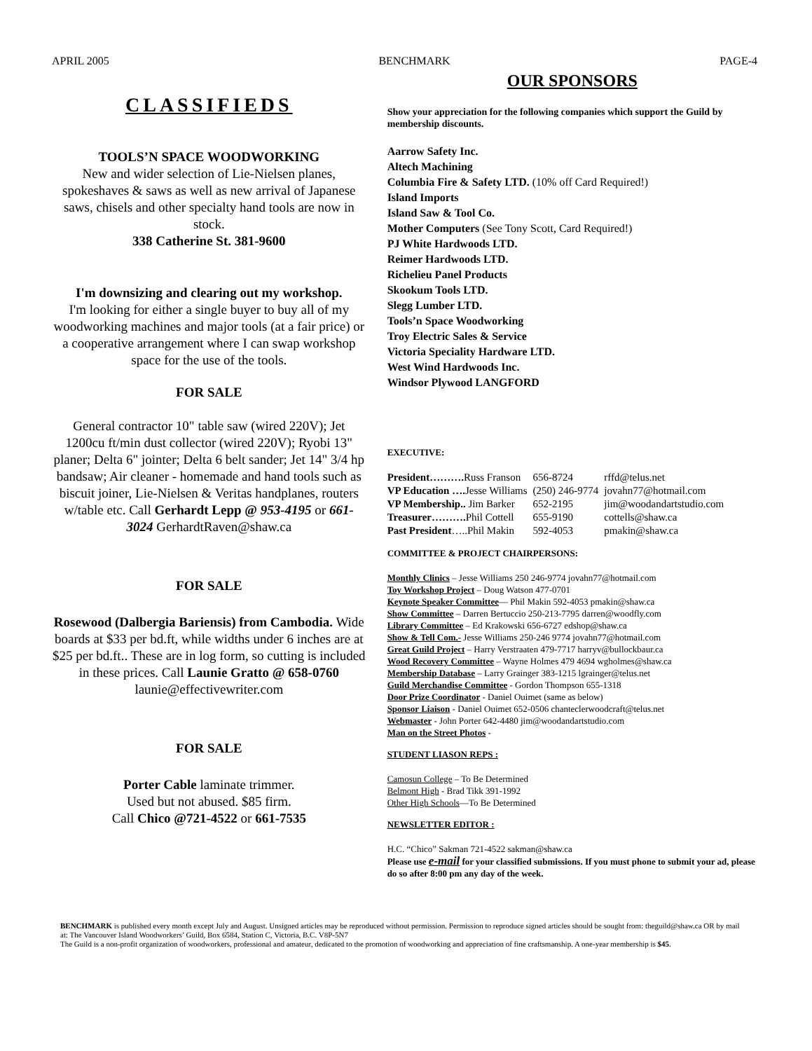APRIL 2005 BENCHMARK PAGE-4
CLASSIFIEDS
TOOLS’N SPACE WOODWORKING
New and wider selection of Lie-Nielsen planes, spokeshaves & saws as well as new arrival of Japanese saws, chisels and other specialty hand tools are now in stock.
338 Catherine St. 381-9600
I'm downsizing and clearing out my workshop.
I'm looking for either a single buyer to buy all of my woodworking machines and major tools (at a fair price) or a cooperative arrangement where I can swap workshop space for the use of the tools.
FOR SALE
General contractor 10" table saw (wired 220V); Jet 1200cu ft/min dust collector (wired 220V); Ryobi 13" planer; Delta 6" jointer; Delta 6 belt sander; Jet 14" 3/4 hp bandsaw; Air cleaner - homemade and hand tools such as biscuit joiner, Lie-Nielsen & Veritas handplanes, routers w/table etc. Call Gerhardt Lepp @ 953-4195 or 661-3024 GerhardtRaven@shaw.ca
FOR SALE
Rosewood (Dalbergia Bariensis) from Cambodia. Wide boards at $33 per bd.ft, while widths under 6 inches are at $25 per bd.ft.. These are in log form, so cutting is included in these prices. Call Launie Gratto @ 658-0760
launie@effectivewriter.com
FOR SALE
Porter Cable laminate trimmer.
Used but not abused. $85 firm.
Call Chico @721-4522 or 661-7535
OUR SPONSORS
Show your appreciation for the following companies which support the Guild by membership discounts.
Aarrow Safety Inc.
Altech Machining
Columbia Fire & Safety LTD. (10% off Card Required!)
Island Imports
Island Saw & Tool Co.
Mother Computers (See Tony Scott, Card Required!)
PJ White Hardwoods LTD.
Reimer Hardwoods LTD.
Richelieu Panel Products
Skookum Tools LTD.
Slegg Lumber LTD.
Tools’n Space Woodworking
Troy Electric Sales & Service
Victoria Speciality Hardware LTD.
West Wind Hardwoods Inc.
Windsor Plywood LANGFORD
EXECUTIVE:
| President………. Russ Franson | 656-8724 | rffd@telus.net |
| VP Education …. Jesse Williams | (250) 246-9774 | jovahn77@hotmail.com |
| VP Membership.. Jim Barker | 652-2195 | jim@woodandartstudio.com |
| Treasurer………. Phil Cottell | 655-9190 | cottells@shaw.ca |
| Past President …..Phil Makin | 592-4053 | pmakin@shaw.ca |
COMMITTEE & PROJECT CHAIRPERSONS:
Monthly Clinics – Jesse Williams 250 246-9774 jovahn77@hotmail.com
Toy Workshop Project – Doug Watson 477-0701
Keynote Speaker Committee— Phil Makin 592-4053 pmakin@shaw.ca
Show Committee – Darren Bertuccio 250-213-7795 darren@woodfly.com
Library Committee – Ed Krakowski 656-6727 edshop@shaw.ca
Show & Tell Com.- Jesse Williams 250-246 9774 jovahn77@hotmail.com
Great Guild Project – Harry Verstraaten 479-7717 harryv@bullockbaur.ca
Wood Recovery Committee – Wayne Holmes 479 4694 wgholmes@shaw.ca
Membership Database – Larry Grainger 383-1215 lgrainger@telus.net
Guild Merchandise Committee - Gordon Thompson 655-1318
Door Prize Coordinator - Daniel Ouimet (same as below)
Sponsor Liaison - Daniel Ouimet 652-0506 chanteclerwoodcraft@telus.net
Webmaster - John Porter 642-4480 jim@woodandartstudio.com
Man on the Street Photos -
STUDENT LIASON REPS :
Camosun College – To Be Determined
Belmont High - Brad Tikk 391-1992
Other High Schools—To Be Determined
NEWSLETTER EDITOR :
H.C. “Chico” Sakman 721-4522 sakman@shaw.ca
Please use e-mail for your classified submissions. If you must phone to submit your ad, please do so after 8:00 pm any day of the week.
BENCHMARK is published every month except July and August. Unsigned articles may be reproduced without permission. Permission to reproduce signed articles should be sought from: theguild@shaw.ca OR by mail at: The Vancouver Island Woodworkers’ Guild, Box 6584, Station C, Victoria, B.C. V8P-5N7
The Guild is a non-profit organization of woodworkers, professional and amateur, dedicated to the promotion of woodworking and appreciation of fine craftsmanship. A one-year membership is $45.